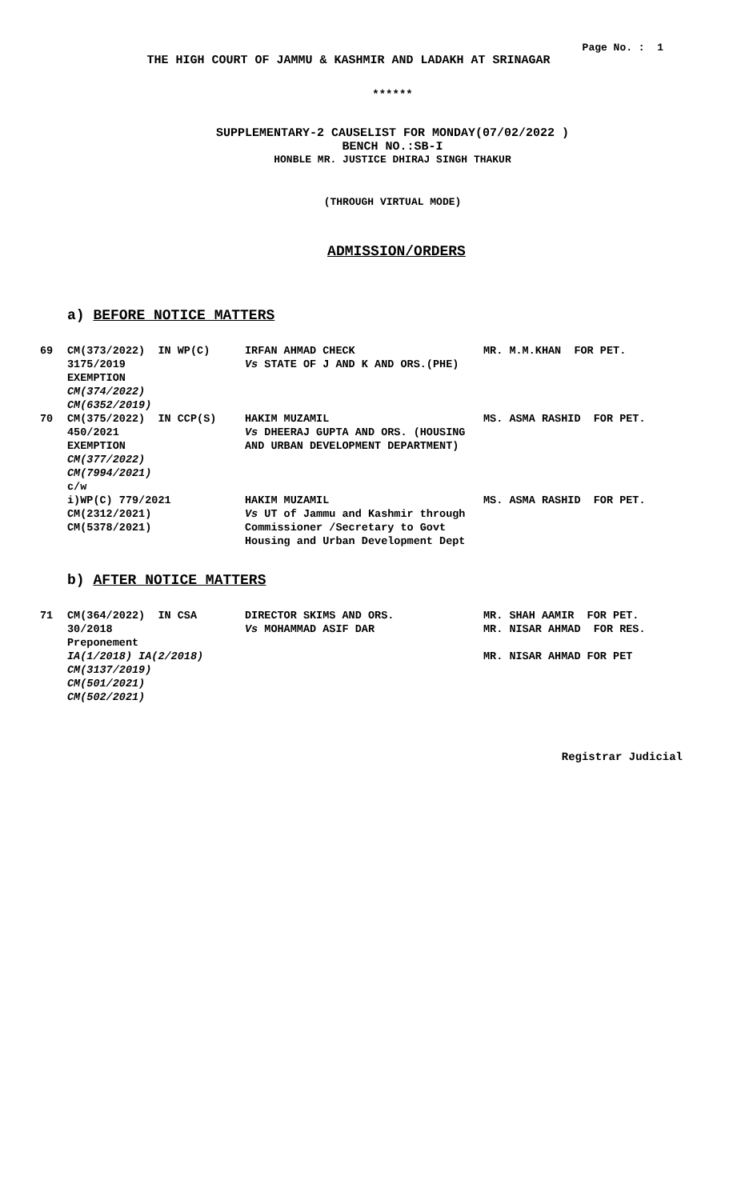Page No. : 1
THE HIGH COURT OF JAMMU & KASHMIR AND LADAKH AT SRINAGAR
******
SUPPLEMENTARY-2 CAUSELIST FOR MONDAY(07/02/2022 )
BENCH NO.:SB-I
HONBLE MR. JUSTICE DHIRAJ SINGH THAKUR
(THROUGH VIRTUAL MODE)
ADMISSION/ORDERS
a) BEFORE NOTICE MATTERS
| 69 | CM(373/2022) IN WP(C) 3175/2019 EXEMPTION CM(374/2022) CM(6352/2019) | IRFAN AHMAD CHECK Vs STATE OF J AND K AND ORS.(PHE) | MR. M.M.KHAN FOR PET. |
| 70 | CM(375/2022) IN CCP(S) 450/2021 EXEMPTION CM(377/2022) CM(7994/2021) c/w | HAKIM MUZAMIL Vs DHEERAJ GUPTA AND ORS. (HOUSING AND URBAN DEVELOPMENT DEPARTMENT) | MS. ASMA RASHID FOR PET. |
| | i)WP(C) 779/2021 CM(2312/2021) CM(5378/2021) | HAKIM MUZAMIL Vs UT of Jammu and Kashmir through Commissioner /Secretary to Govt Housing and Urban Development Dept | MS. ASMA RASHID FOR PET. |
b) AFTER NOTICE MATTERS
| 71 | CM(364/2022) IN CSA 30/2018 Preponement IA(1/2018) IA(2/2018) CM(3137/2019) CM(501/2021) CM(502/2021) | DIRECTOR SKIMS AND ORS. Vs MOHAMMAD ASIF DAR | MR. SHAH AAMIR FOR PET. MR. NISAR AHMAD FOR RES. MR. NISAR AHMAD FOR PET |
Registrar Judicial